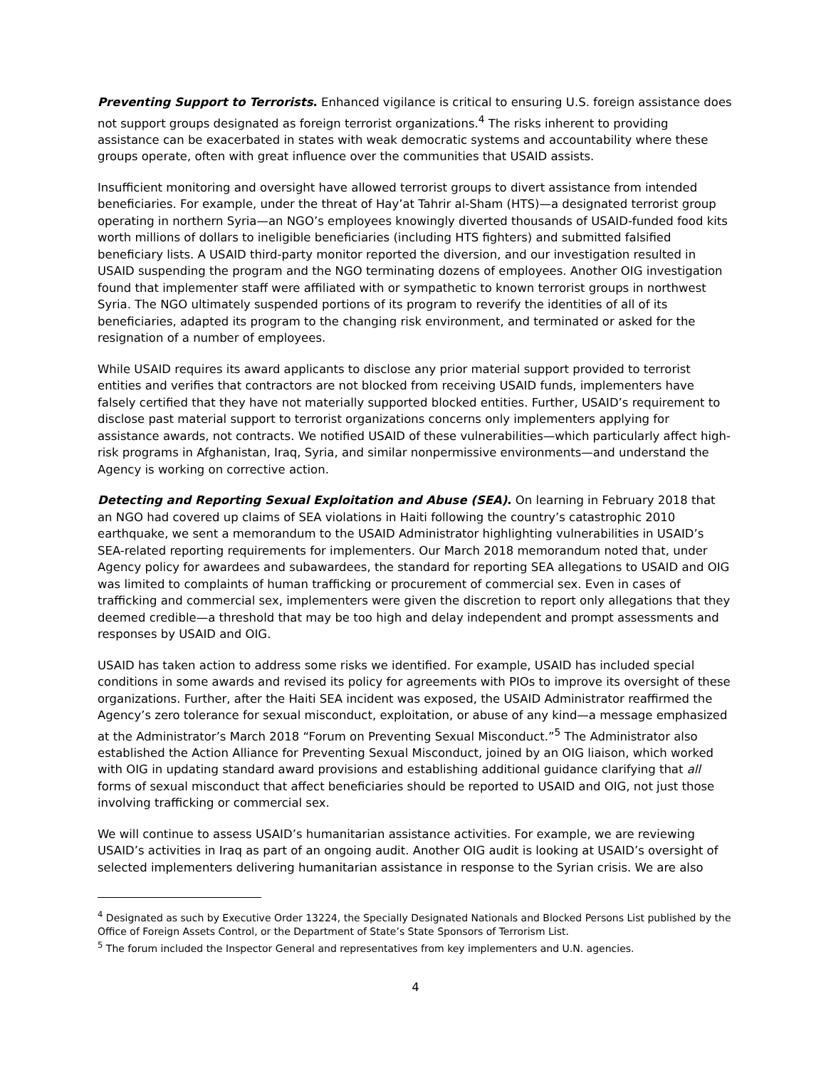Preventing Support to Terrorists. Enhanced vigilance is critical to ensuring U.S. foreign assistance does not support groups designated as foreign terrorist organizations.<sup>4</sup> The risks inherent to providing assistance can be exacerbated in states with weak democratic systems and accountability where these groups operate, often with great influence over the communities that USAID assists.
Insufficient monitoring and oversight have allowed terrorist groups to divert assistance from intended beneficiaries. For example, under the threat of Hay’at Tahrir al-Sham (HTS)—a designated terrorist group operating in northern Syria—an NGO’s employees knowingly diverted thousands of USAID-funded food kits worth millions of dollars to ineligible beneficiaries (including HTS fighters) and submitted falsified beneficiary lists. A USAID third-party monitor reported the diversion, and our investigation resulted in USAID suspending the program and the NGO terminating dozens of employees. Another OIG investigation found that implementer staff were affiliated with or sympathetic to known terrorist groups in northwest Syria. The NGO ultimately suspended portions of its program to reverify the identities of all of its beneficiaries, adapted its program to the changing risk environment, and terminated or asked for the resignation of a number of employees.
While USAID requires its award applicants to disclose any prior material support provided to terrorist entities and verifies that contractors are not blocked from receiving USAID funds, implementers have falsely certified that they have not materially supported blocked entities. Further, USAID’s requirement to disclose past material support to terrorist organizations concerns only implementers applying for assistance awards, not contracts. We notified USAID of these vulnerabilities—which particularly affect high-risk programs in Afghanistan, Iraq, Syria, and similar nonpermissive environments—and understand the Agency is working on corrective action.
Detecting and Reporting Sexual Exploitation and Abuse (SEA). On learning in February 2018 that an NGO had covered up claims of SEA violations in Haiti following the country’s catastrophic 2010 earthquake, we sent a memorandum to the USAID Administrator highlighting vulnerabilities in USAID’s SEA-related reporting requirements for implementers. Our March 2018 memorandum noted that, under Agency policy for awardees and subawardees, the standard for reporting SEA allegations to USAID and OIG was limited to complaints of human trafficking or procurement of commercial sex. Even in cases of trafficking and commercial sex, implementers were given the discretion to report only allegations that they deemed credible—a threshold that may be too high and delay independent and prompt assessments and responses by USAID and OIG.
USAID has taken action to address some risks we identified. For example, USAID has included special conditions in some awards and revised its policy for agreements with PIOs to improve its oversight of these organizations. Further, after the Haiti SEA incident was exposed, the USAID Administrator reaffirmed the Agency’s zero tolerance for sexual misconduct, exploitation, or abuse of any kind—a message emphasized at the Administrator’s March 2018 “Forum on Preventing Sexual Misconduct.”<sup>5</sup> The Administrator also established the Action Alliance for Preventing Sexual Misconduct, joined by an OIG liaison, which worked with OIG in updating standard award provisions and establishing additional guidance clarifying that all forms of sexual misconduct that affect beneficiaries should be reported to USAID and OIG, not just those involving trafficking or commercial sex.
We will continue to assess USAID’s humanitarian assistance activities. For example, we are reviewing USAID’s activities in Iraq as part of an ongoing audit. Another OIG audit is looking at USAID’s oversight of selected implementers delivering humanitarian assistance in response to the Syrian crisis. We are also
<sup>4</sup> Designated as such by Executive Order 13224, the Specially Designated Nationals and Blocked Persons List published by the Office of Foreign Assets Control, or the Department of State’s State Sponsors of Terrorism List.
<sup>5</sup> The forum included the Inspector General and representatives from key implementers and U.N. agencies.
4